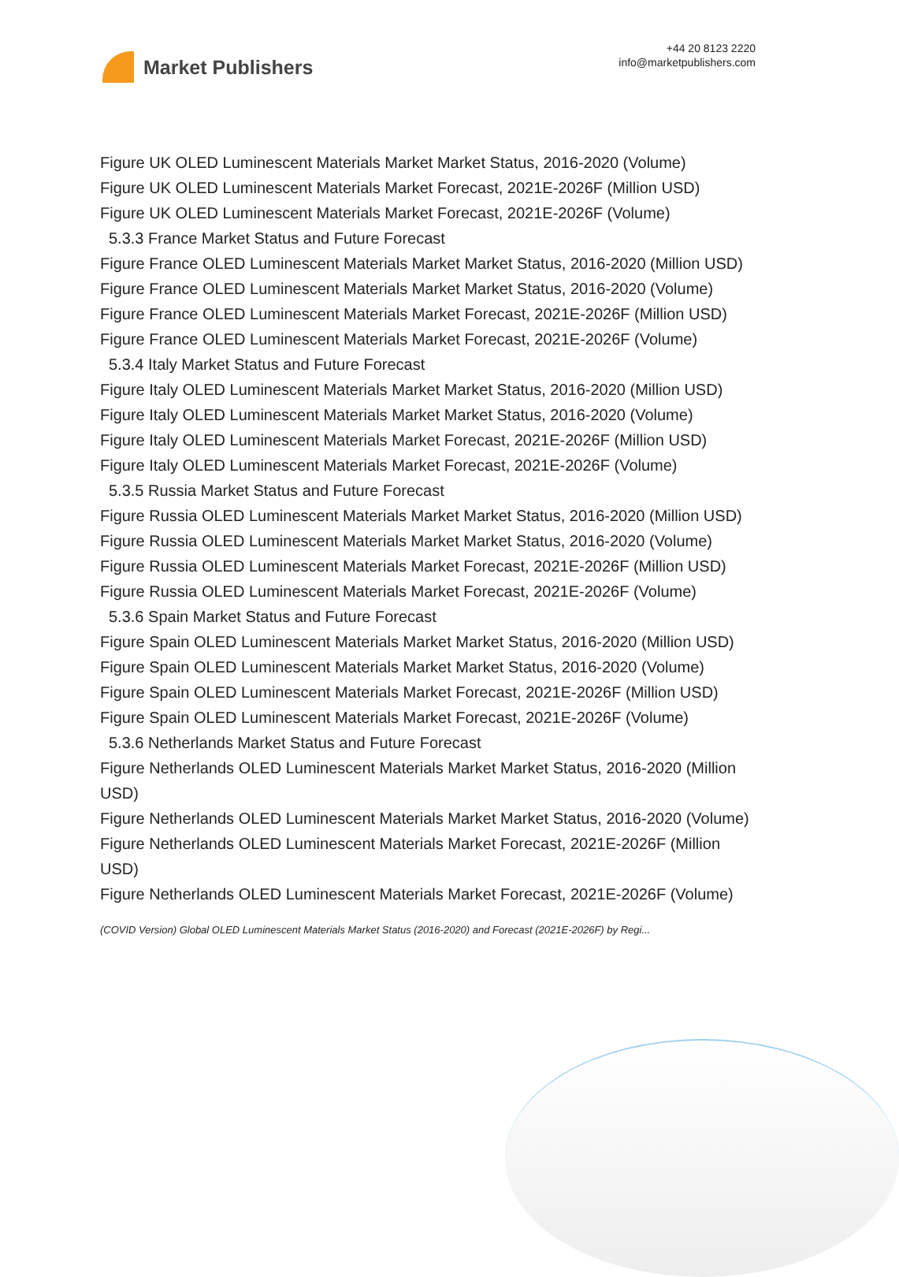Market Publishers
+44 20 8123 2220
info@marketpublishers.com
Figure UK OLED Luminescent Materials Market Market Status, 2016-2020 (Volume)
Figure UK OLED Luminescent Materials Market Forecast, 2021E-2026F (Million USD)
Figure UK OLED Luminescent Materials Market Forecast, 2021E-2026F (Volume)
5.3.3 France Market Status and Future Forecast
Figure France OLED Luminescent Materials Market Market Status, 2016-2020 (Million USD)
Figure France OLED Luminescent Materials Market Market Status, 2016-2020 (Volume)
Figure France OLED Luminescent Materials Market Forecast, 2021E-2026F (Million USD)
Figure France OLED Luminescent Materials Market Forecast, 2021E-2026F (Volume)
5.3.4 Italy Market Status and Future Forecast
Figure Italy OLED Luminescent Materials Market Market Status, 2016-2020 (Million USD)
Figure Italy OLED Luminescent Materials Market Market Status, 2016-2020 (Volume)
Figure Italy OLED Luminescent Materials Market Forecast, 2021E-2026F (Million USD)
Figure Italy OLED Luminescent Materials Market Forecast, 2021E-2026F (Volume)
5.3.5 Russia Market Status and Future Forecast
Figure Russia OLED Luminescent Materials Market Market Status, 2016-2020 (Million USD)
Figure Russia OLED Luminescent Materials Market Market Status, 2016-2020 (Volume)
Figure Russia OLED Luminescent Materials Market Forecast, 2021E-2026F (Million USD)
Figure Russia OLED Luminescent Materials Market Forecast, 2021E-2026F (Volume)
5.3.6 Spain Market Status and Future Forecast
Figure Spain OLED Luminescent Materials Market Market Status, 2016-2020 (Million USD)
Figure Spain OLED Luminescent Materials Market Market Status, 2016-2020 (Volume)
Figure Spain OLED Luminescent Materials Market Forecast, 2021E-2026F (Million USD)
Figure Spain OLED Luminescent Materials Market Forecast, 2021E-2026F (Volume)
5.3.6 Netherlands Market Status and Future Forecast
Figure Netherlands OLED Luminescent Materials Market Market Status, 2016-2020 (Million USD)
Figure Netherlands OLED Luminescent Materials Market Market Status, 2016-2020 (Volume)
Figure Netherlands OLED Luminescent Materials Market Forecast, 2021E-2026F (Million USD)
Figure Netherlands OLED Luminescent Materials Market Forecast, 2021E-2026F (Volume)
(COVID Version) Global OLED Luminescent Materials Market Status (2016-2020) and Forecast (2021E-2026F) by Regi...